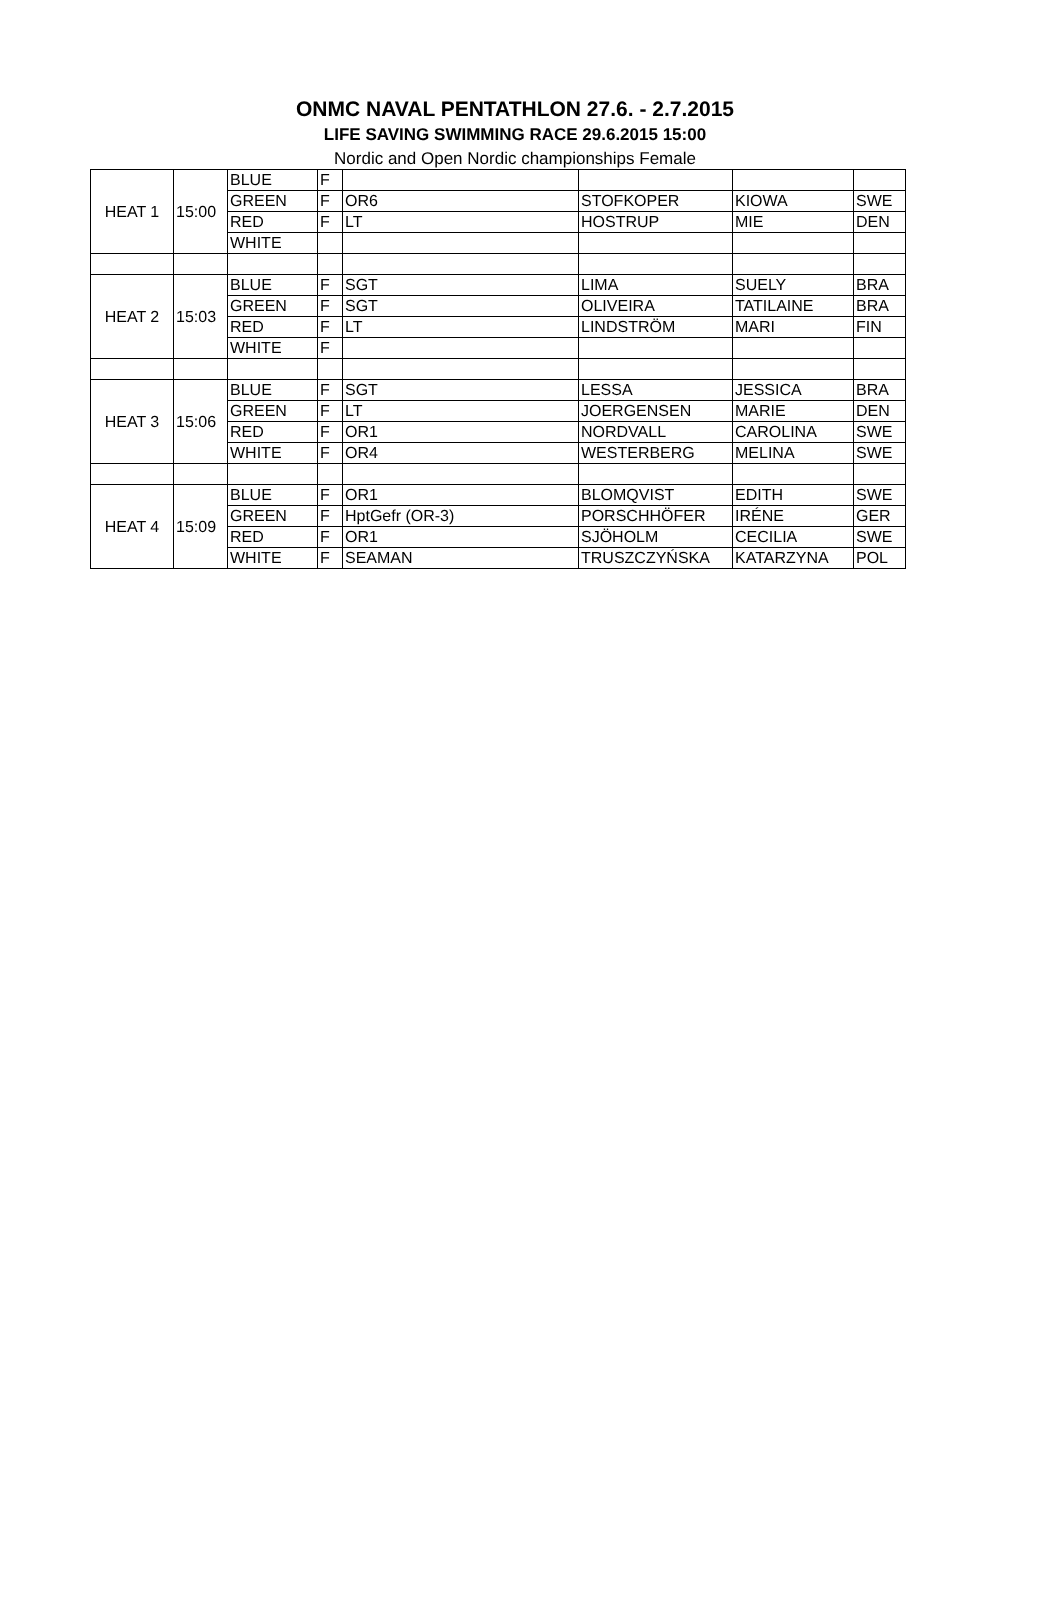ONMC NAVAL PENTATHLON 27.6. - 2.7.2015
LIFE SAVING SWIMMING RACE 29.6.2015 15:00
Nordic and Open Nordic championships Female
| HEAT 1 | 15:00 | BLUE | F | | | | |
| | | GREEN | F | OR6 | STOFKOPER | KIOWA | SWE |
| | | RED | F | LT | HOSTRUP | MIE | DEN |
| | | WHITE | | | | | |
| HEAT 2 | 15:03 | BLUE | F | SGT | LIMA | SUELY | BRA |
| | | GREEN | F | SGT | OLIVEIRA | TATILAINE | BRA |
| | | RED | F | LT | LINDSTRÖM | MARI | FIN |
| | | WHITE | F | | | | |
| HEAT 3 | 15:06 | BLUE | F | SGT | LESSA | JESSICA | BRA |
| | | GREEN | F | LT | JOERGENSEN | MARIE | DEN |
| | | RED | F | OR1 | NORDVALL | CAROLINA | SWE |
| | | WHITE | F | OR4 | WESTERBERG | MELINA | SWE |
| HEAT 4 | 15:09 | BLUE | F | OR1 | BLOMQVIST | EDITH | SWE |
| | | GREEN | F | HptGefr (OR-3) | PORSCHHÖFER | IRÉNE | GER |
| | | RED | F | OR1 | SJÖHOLM | CECILIA | SWE |
| | | WHITE | F | SEAMAN | TRUSZCZYŃSKA | KATARZYNA | POL |